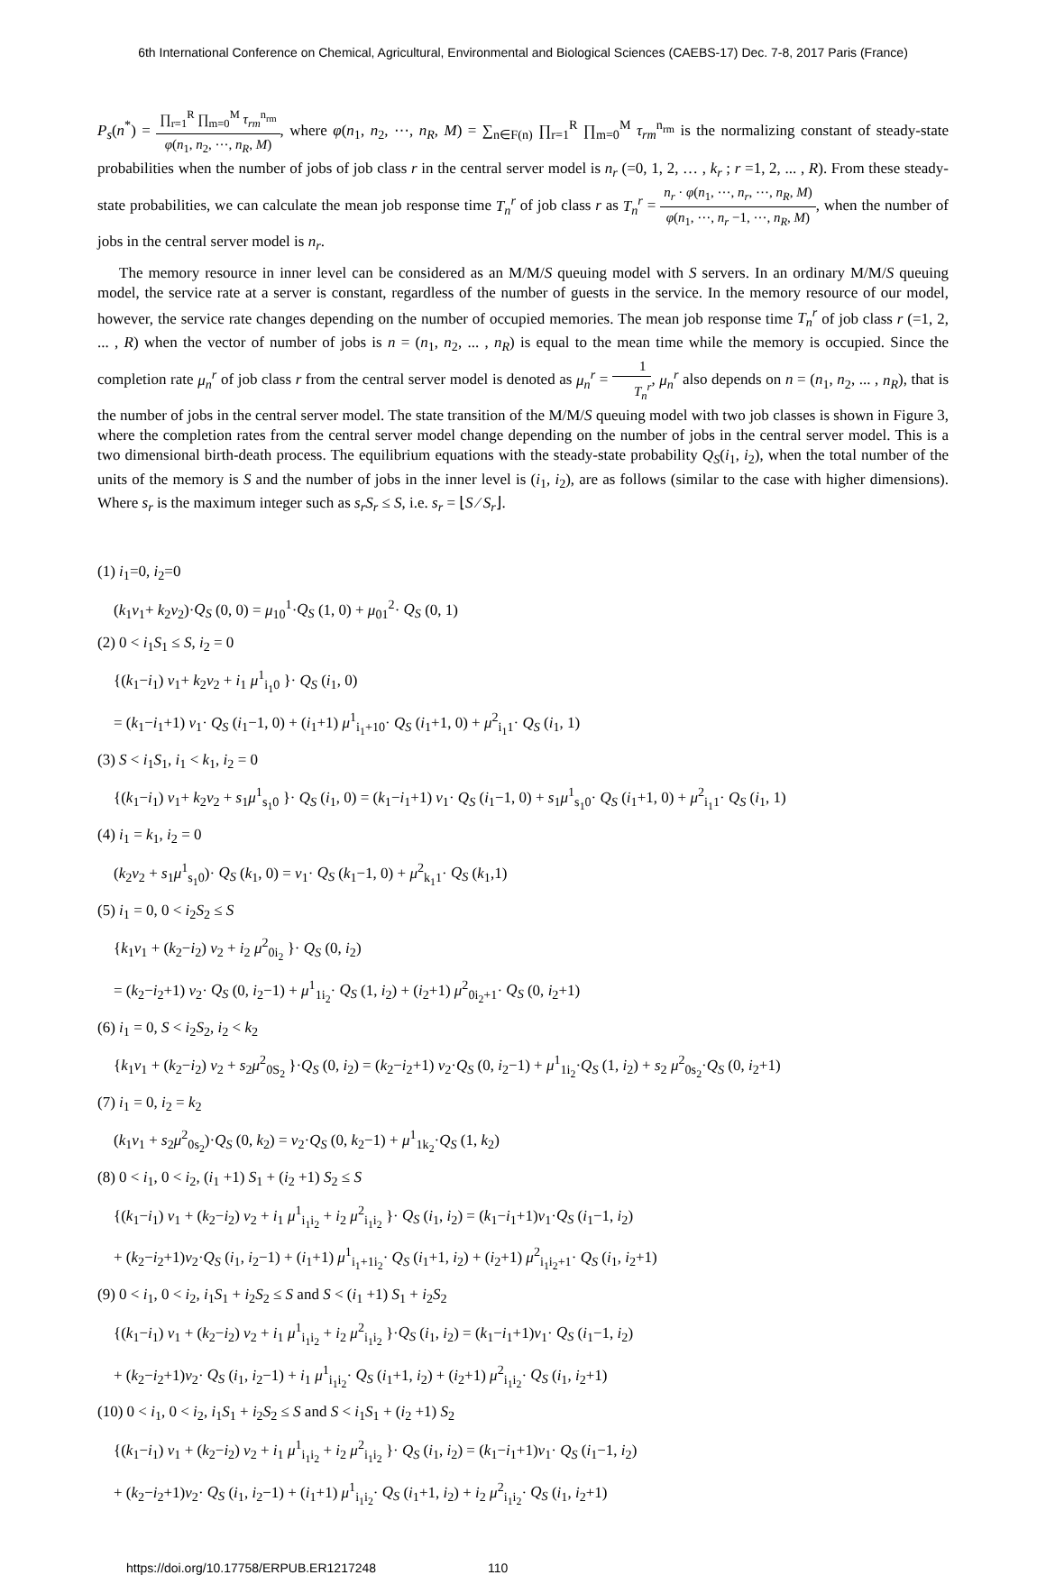6th International Conference on Chemical, Agricultural, Environmental and Biological Sciences (CAEBS-17) Dec. 7-8, 2017 Paris (France)
P<sub>s</sub>(n<sup>*</sup>) = ∏<sub>r=1</sub><sup>R</sup> ∏<sub>m=0</sub><sup>M</sup> τ<sub>rm</sub><sup>n<sub>rm</sub></sup> φ(n<sub>1</sub>, n<sub>2</sub>, ⋯, n<sub>R</sub>, M), where φ(n<sub>1</sub>, n<sub>2</sub>, ⋯, n<sub>R</sub>, M) = ∑<sub>n∈F(n)</sub> ∏<sub>r=1</sub><sup>R</sup> ∏<sub>m=0</sub><sup>M</sup> τ<sub>rm</sub><sup>n<sub>rm</sub></sup> is the normalizing constant of steady-state probabilities when the number of jobs of job class r in the central server model is n<sub>r</sub> (=0, 1, 2, … , k<sub>r</sub> ; r =1, 2, ... , R). From these steady-state probabilities, we can calculate the mean job response time T<sub>n</sub><sup>r</sup> of job class r as T<sub>n</sub><sup>r</sup> = n<sub>r</sub> · φ(n<sub>1</sub>, ⋯, n<sub>r</sub>, ⋯, n<sub>R</sub>, M) φ(n<sub>1</sub>, ⋯, n<sub>r</sub> −1, ⋯, n<sub>R</sub>, M), when the number of jobs in the central server model is n<sub>r</sub>.
The memory resource in inner level can be considered as an M/M/S queuing model with S servers. In an ordinary M/M/S queuing model, the service rate at a server is constant, regardless of the number of guests in the service. In the memory resource of our model, however, the service rate changes depending on the number of occupied memories. The mean job response time T<sub>n</sub><sup>r</sup> of job class r (=1, 2, ... , R) when the vector of number of jobs is n = (n<sub>1</sub>, n<sub>2</sub>, ... , n<sub>R</sub>) is equal to the mean time while the memory is occupied. Since the completion rate μ<sub>n</sub><sup>r</sup> of job class r from the central server model is denoted as μ<sub>n</sub><sup>r</sup> = 1 T<sub>n</sub><sup>r</sup>, μ<sub>n</sub><sup>r</sup> also depends on n = (n<sub>1</sub>, n<sub>2</sub>, ... , n<sub>R</sub>), that is the number of jobs in the central server model. The state transition of the M/M/S queuing model with two job classes is shown in Figure 3, where the completion rates from the central server model change depending on the number of jobs in the central server model. This is a two dimensional birth-death process. The equilibrium equations with the steady-state probability Q<sub>S</sub>(i<sub>1</sub>, i<sub>2</sub>), when the total number of the units of the memory is S and the number of jobs in the inner level is (i<sub>1</sub>, i<sub>2</sub>), are as follows (similar to the case with higher dimensions). Where s<sub>r</sub> is the maximum integer such as s<sub>r</sub>S<sub>r</sub> ≤ S, i.e. s<sub>r</sub> = ⌊S ⁄ S<sub>r</sub>⌋.
(1) i<sub>1</sub>=0, i<sub>2</sub>=0
(k<sub>1</sub>v<sub>1</sub>+ k<sub>2</sub>v<sub>2</sub>)·Q<sub>S</sub> (0, 0) = μ<sub>10</sub><sup>1</sup>·Q<sub>S</sub> (1, 0) + μ<sub>01</sub><sup>2</sup>· Q<sub>S</sub> (0, 1)
(2) 0 < i<sub>1</sub>S<sub>1</sub> ≤ S, i<sub>2</sub> = 0
{(k<sub>1</sub>−i<sub>1</sub>) v<sub>1</sub>+ k<sub>2</sub>v<sub>2</sub> + i<sub>1</sub> μ<sup>1</sup><sub>i<sub>1</sub>0</sub> }· Q<sub>S</sub> (i<sub>1</sub>, 0)
= (k<sub>1</sub>−i<sub>1</sub>+1) v<sub>1</sub>· Q<sub>S</sub> (i<sub>1</sub>−1, 0) + (i<sub>1</sub>+1) μ<sup>1</sup><sub>i<sub>1</sub>+10</sub>· Q<sub>S</sub> (i<sub>1</sub>+1, 0) + μ<sup>2</sup><sub>i<sub>1</sub>1</sub>· Q<sub>S</sub> (i<sub>1</sub>, 1)
(3) S < i<sub>1</sub>S<sub>1</sub>, i<sub>1</sub> < k<sub>1</sub>, i<sub>2</sub> = 0
{(k<sub>1</sub>−i<sub>1</sub>) v<sub>1</sub>+ k<sub>2</sub>v<sub>2</sub> + s<sub>1</sub>μ<sup>1</sup><sub>s<sub>1</sub>0</sub> }· Q<sub>S</sub> (i<sub>1</sub>, 0) = (k<sub>1</sub>−i<sub>1</sub>+1) v<sub>1</sub>· Q<sub>S</sub> (i<sub>1</sub>−1, 0) + s<sub>1</sub>μ<sup>1</sup><sub>s<sub>1</sub>0</sub>· Q<sub>S</sub> (i<sub>1</sub>+1, 0) + μ<sup>2</sup><sub>i<sub>1</sub>1</sub>· Q<sub>S</sub> (i<sub>1</sub>, 1)
(4) i<sub>1</sub> = k<sub>1</sub>, i<sub>2</sub> = 0
(k<sub>2</sub>v<sub>2</sub> + s<sub>1</sub>μ<sup>1</sup><sub>s<sub>1</sub>0</sub>)· Q<sub>S</sub> (k<sub>1</sub>, 0) = v<sub>1</sub>· Q<sub>S</sub> (k<sub>1</sub>−1, 0) + μ<sup>2</sup><sub>k<sub>1</sub>1</sub>· Q<sub>S</sub> (k<sub>1</sub>,1)
(5) i<sub>1</sub> = 0, 0 < i<sub>2</sub>S<sub>2</sub> ≤ S
{k<sub>1</sub>v<sub>1</sub> + (k<sub>2</sub>−i<sub>2</sub>) v<sub>2</sub> + i<sub>2</sub> μ<sup>2</sup><sub>0i<sub>2</sub></sub> }· Q<sub>S</sub> (0, i<sub>2</sub>)
= (k<sub>2</sub>−i<sub>2</sub>+1) v<sub>2</sub>· Q<sub>S</sub> (0, i<sub>2</sub>−1) + μ<sup>1</sup><sub>1i<sub>2</sub></sub>· Q<sub>S</sub> (1, i<sub>2</sub>) + (i<sub>2</sub>+1) μ<sup>2</sup><sub>0i<sub>2</sub>+1</sub>· Q<sub>S</sub> (0, i<sub>2</sub>+1)
(6) i<sub>1</sub> = 0, S < i<sub>2</sub>S<sub>2</sub>, i<sub>2</sub> < k<sub>2</sub>
{k<sub>1</sub>v<sub>1</sub> + (k<sub>2</sub>−i<sub>2</sub>) v<sub>2</sub> + s<sub>2</sub>μ<sup>2</sup><sub>0S<sub>2</sub></sub> }·Q<sub>S</sub> (0, i<sub>2</sub>) = (k<sub>2</sub>−i<sub>2</sub>+1) v<sub>2</sub>·Q<sub>S</sub> (0, i<sub>2</sub>−1) + μ<sup>1</sup><sub>1i<sub>2</sub></sub>·Q<sub>S</sub> (1, i<sub>2</sub>) + s<sub>2</sub> μ<sup>2</sup><sub>0s<sub>2</sub></sub>·Q<sub>S</sub> (0, i<sub>2</sub>+1)
(7) i<sub>1</sub> = 0, i<sub>2</sub> = k<sub>2</sub>
(k<sub>1</sub>v<sub>1</sub> + s<sub>2</sub>μ<sup>2</sup><sub>0s<sub>2</sub></sub>)·Q<sub>S</sub> (0, k<sub>2</sub>) = v<sub>2</sub>·Q<sub>S</sub> (0, k<sub>2</sub>−1) + μ<sup>1</sup><sub>1k<sub>2</sub></sub>·Q<sub>S</sub> (1, k<sub>2</sub>)
(8) 0 < i<sub>1</sub>, 0 < i<sub>2</sub>, (i<sub>1</sub> +1) S<sub>1</sub> + (i<sub>2</sub> +1) S<sub>2</sub> ≤ S
{(k<sub>1</sub>−i<sub>1</sub>) v<sub>1</sub> + (k<sub>2</sub>−i<sub>2</sub>) v<sub>2</sub> + i<sub>1</sub> μ<sup>1</sup><sub>i<sub>1</sub>i<sub>2</sub></sub> + i<sub>2</sub> μ<sup>2</sup><sub>i<sub>1</sub>i<sub>2</sub></sub> }· Q<sub>S</sub> (i<sub>1</sub>, i<sub>2</sub>) = (k<sub>1</sub>−i<sub>1</sub>+1)v<sub>1</sub>·Q<sub>S</sub> (i<sub>1</sub>−1, i<sub>2</sub>)
+ (k<sub>2</sub>−i<sub>2</sub>+1)v<sub>2</sub>·Q<sub>S</sub> (i<sub>1</sub>, i<sub>2</sub>−1) + (i<sub>1</sub>+1) μ<sup>1</sup><sub>i<sub>1</sub>+1i<sub>2</sub></sub>· Q<sub>S</sub> (i<sub>1</sub>+1, i<sub>2</sub>) + (i<sub>2</sub>+1) μ<sup>2</sup><sub>i<sub>1</sub>i<sub>2</sub>+1</sub>· Q<sub>S</sub> (i<sub>1</sub>, i<sub>2</sub>+1)
(9) 0 < i<sub>1</sub>, 0 < i<sub>2</sub>, i<sub>1</sub>S<sub>1</sub> + i<sub>2</sub>S<sub>2</sub> ≤ S and S < (i<sub>1</sub> +1) S<sub>1</sub> + i<sub>2</sub>S<sub>2</sub>
{(k<sub>1</sub>−i<sub>1</sub>) v<sub>1</sub> + (k<sub>2</sub>−i<sub>2</sub>) v<sub>2</sub> + i<sub>1</sub> μ<sup>1</sup><sub>i<sub>1</sub>i<sub>2</sub></sub> + i<sub>2</sub> μ<sup>2</sup><sub>i<sub>1</sub>i<sub>2</sub></sub> }·Q<sub>S</sub> (i<sub>1</sub>, i<sub>2</sub>) = (k<sub>1</sub>−i<sub>1</sub>+1)v<sub>1</sub>· Q<sub>S</sub> (i<sub>1</sub>−1, i<sub>2</sub>)
+ (k<sub>2</sub>−i<sub>2</sub>+1)v<sub>2</sub>· Q<sub>S</sub> (i<sub>1</sub>, i<sub>2</sub>−1) + i<sub>1</sub> μ<sup>1</sup><sub>i<sub>1</sub>i<sub>2</sub></sub>· Q<sub>S</sub> (i<sub>1</sub>+1, i<sub>2</sub>) + (i<sub>2</sub>+1) μ<sup>2</sup><sub>i<sub>1</sub>i<sub>2</sub></sub>· Q<sub>S</sub> (i<sub>1</sub>, i<sub>2</sub>+1)
(10) 0 < i<sub>1</sub>, 0 < i<sub>2</sub>, i<sub>1</sub>S<sub>1</sub> + i<sub>2</sub>S<sub>2</sub> ≤ S and S < i<sub>1</sub>S<sub>1</sub> + (i<sub>2</sub> +1) S<sub>2</sub>
{(k<sub>1</sub>−i<sub>1</sub>) v<sub>1</sub> + (k<sub>2</sub>−i<sub>2</sub>) v<sub>2</sub> + i<sub>1</sub> μ<sup>1</sup><sub>i<sub>1</sub>i<sub>2</sub></sub> + i<sub>2</sub> μ<sup>2</sup><sub>i<sub>1</sub>i<sub>2</sub></sub> }· Q<sub>S</sub> (i<sub>1</sub>, i<sub>2</sub>) = (k<sub>1</sub>−i<sub>1</sub>+1)v<sub>1</sub>· Q<sub>S</sub> (i<sub>1</sub>−1, i<sub>2</sub>)
+ (k<sub>2</sub>−i<sub>2</sub>+1)v<sub>2</sub>· Q<sub>S</sub> (i<sub>1</sub>, i<sub>2</sub>−1) + (i<sub>1</sub>+1) μ<sup>1</sup><sub>i<sub>1</sub>i<sub>2</sub></sub>· Q<sub>S</sub> (i<sub>1</sub>+1, i<sub>2</sub>) + i<sub>2</sub> μ<sup>2</sup><sub>i<sub>1</sub>i<sub>2</sub></sub>· Q<sub>S</sub> (i<sub>1</sub>, i<sub>2</sub>+1)
https://doi.org/10.17758/ERPUB.ER1217248 110